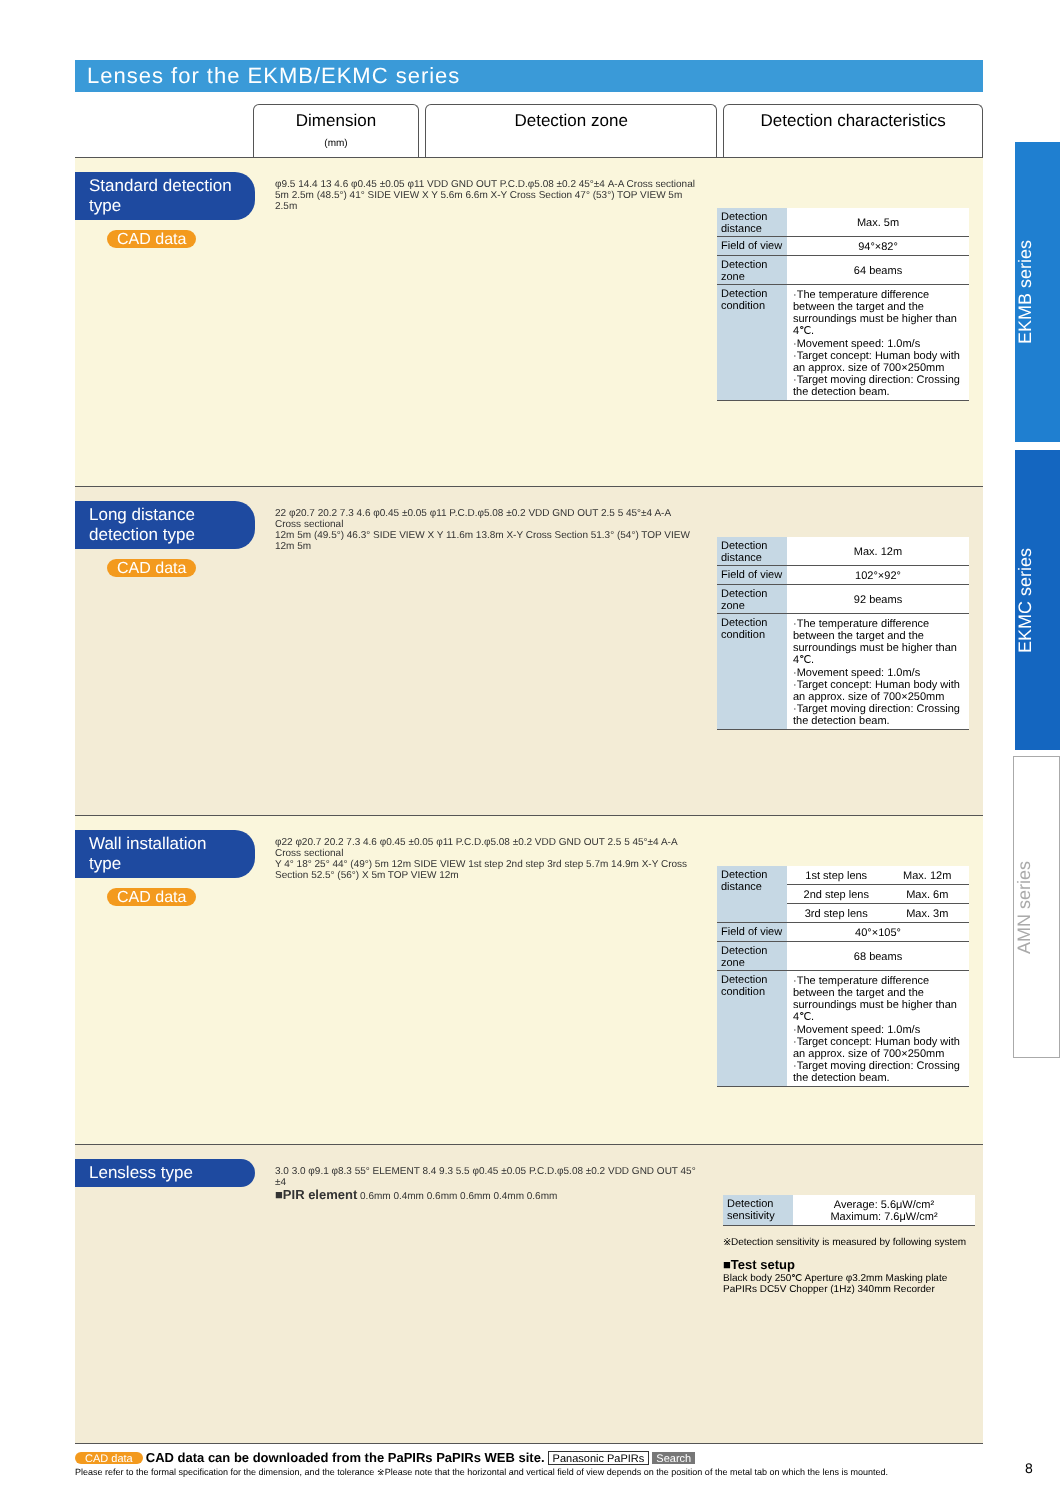EKMB series
EKMC series
AMN series
Lenses for the EKMB/EKMC series
Dimension
(mm)
Detection zone Detection characteristics
Standard detection type
CAD data
φ9.5 14.4 13 4.6 φ0.45 ±0.05 φ11 VDD GND OUT P.C.D.φ5.08 ±0.2 45°±4 A-A Cross sectional
5m 2.5m (48.5°) 41° SIDE VIEW X Y 5.6m 6.6m X-Y Cross Section 47° (53°) TOP VIEW 5m 2.5m
| Detection distance | Max. 5m |
| Field of view | 94°×82° |
| Detection zone | 64 beams |
| Detection condition | ·The temperature difference between the target and the surroundings must be higher than 4℃. ·Movement speed: 1.0m/s ·Target concept: Human body with an approx. size of 700×250mm ·Target moving direction: Crossing the detection beam. |
Long distance detection type
CAD data
22 φ20.7 20.2 7.3 4.6 φ0.45 ±0.05 φ11 P.C.D.φ5.08 ±0.2 VDD GND OUT 2.5 5 45°±4 A-A Cross sectional
12m 5m (49.5°) 46.3° SIDE VIEW X Y 11.6m 13.8m X-Y Cross Section 51.3° (54°) TOP VIEW 12m 5m
| Detection distance | Max. 12m |
| Field of view | 102°×92° |
| Detection zone | 92 beams |
| Detection condition | ·The temperature difference between the target and the surroundings must be higher than 4℃. ·Movement speed: 1.0m/s ·Target concept: Human body with an approx. size of 700×250mm ·Target moving direction: Crossing the detection beam. |
Wall installation type
CAD data
φ22 φ20.7 20.2 7.3 4.6 φ0.45 ±0.05 φ11 P.C.D.φ5.08 ±0.2 VDD GND OUT 2.5 5 45°±4 A-A Cross sectional
Y 4° 18° 25° 44° (49°) 5m 12m SIDE VIEW 1st step 2nd step 3rd step 5.7m 14.9m X-Y Cross Section 52.5° (56°) X 5m TOP VIEW 12m
| Detection distance | 1st step lens | Max. 12m |
| | 2nd step lens | Max. 6m |
| | 3rd step lens | Max. 3m |
| Field of view | 40°×105° | |
| Detection zone | 68 beams | |
| Detection condition | ·The temperature difference between the target and the surroundings must be higher than 4℃. ·Movement speed: 1.0m/s ·Target concept: Human body with an approx. size of 700×250mm ·Target moving direction: Crossing the detection beam. | |
Lensless type
3.0 3.0 φ9.1 φ8.3 55° ELEMENT 8.4 9.3 5.5 φ0.45 ±0.05 P.C.D.φ5.08 ±0.2 VDD GND OUT 45°±4
■PIR element 0.6mm 0.4mm 0.6mm 0.6mm 0.4mm 0.6mm
| Detection sensitivity | Average: 5.6μW/cm² Maximum: 7.6μW/cm² |
※Detection sensitivity is measured by following system
■Test setup
Black body 250℃ Aperture φ3.2mm Masking plate PaPIRs DC5V Chopper (1Hz) 340mm Recorder
CAD data CAD data can be downloaded from the PaPIRs PaPIRs WEB site. Panasonic PaPIRs Search
Please refer to the formal specification for the dimension, and the tolerance ※Please note that the horizontal and vertical field of view depends on the position of the metal tab on which the lens is mounted.
8